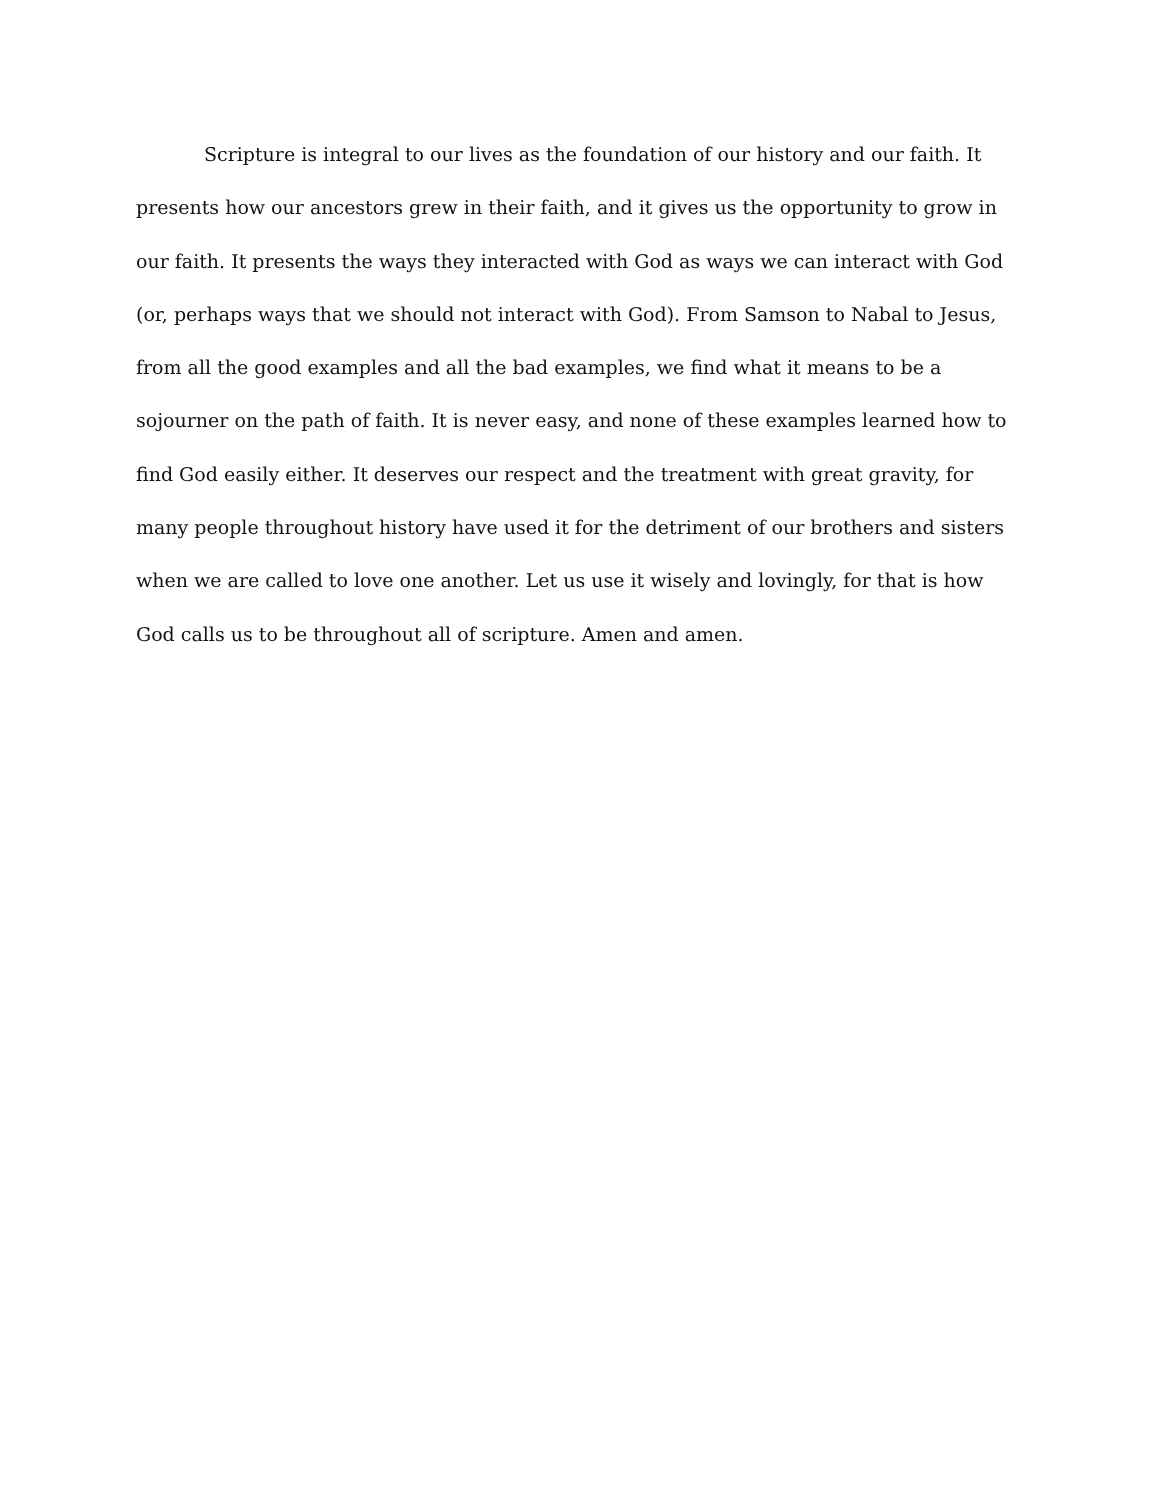Scripture is integral to our lives as the foundation of our history and our faith. It presents how our ancestors grew in their faith, and it gives us the opportunity to grow in our faith. It presents the ways they interacted with God as ways we can interact with God (or, perhaps ways that we should not interact with God). From Samson to Nabal to Jesus, from all the good examples and all the bad examples, we find what it means to be a sojourner on the path of faith. It is never easy, and none of these examples learned how to find God easily either. It deserves our respect and the treatment with great gravity, for many people throughout history have used it for the detriment of our brothers and sisters when we are called to love one another. Let us use it wisely and lovingly, for that is how God calls us to be throughout all of scripture. Amen and amen.